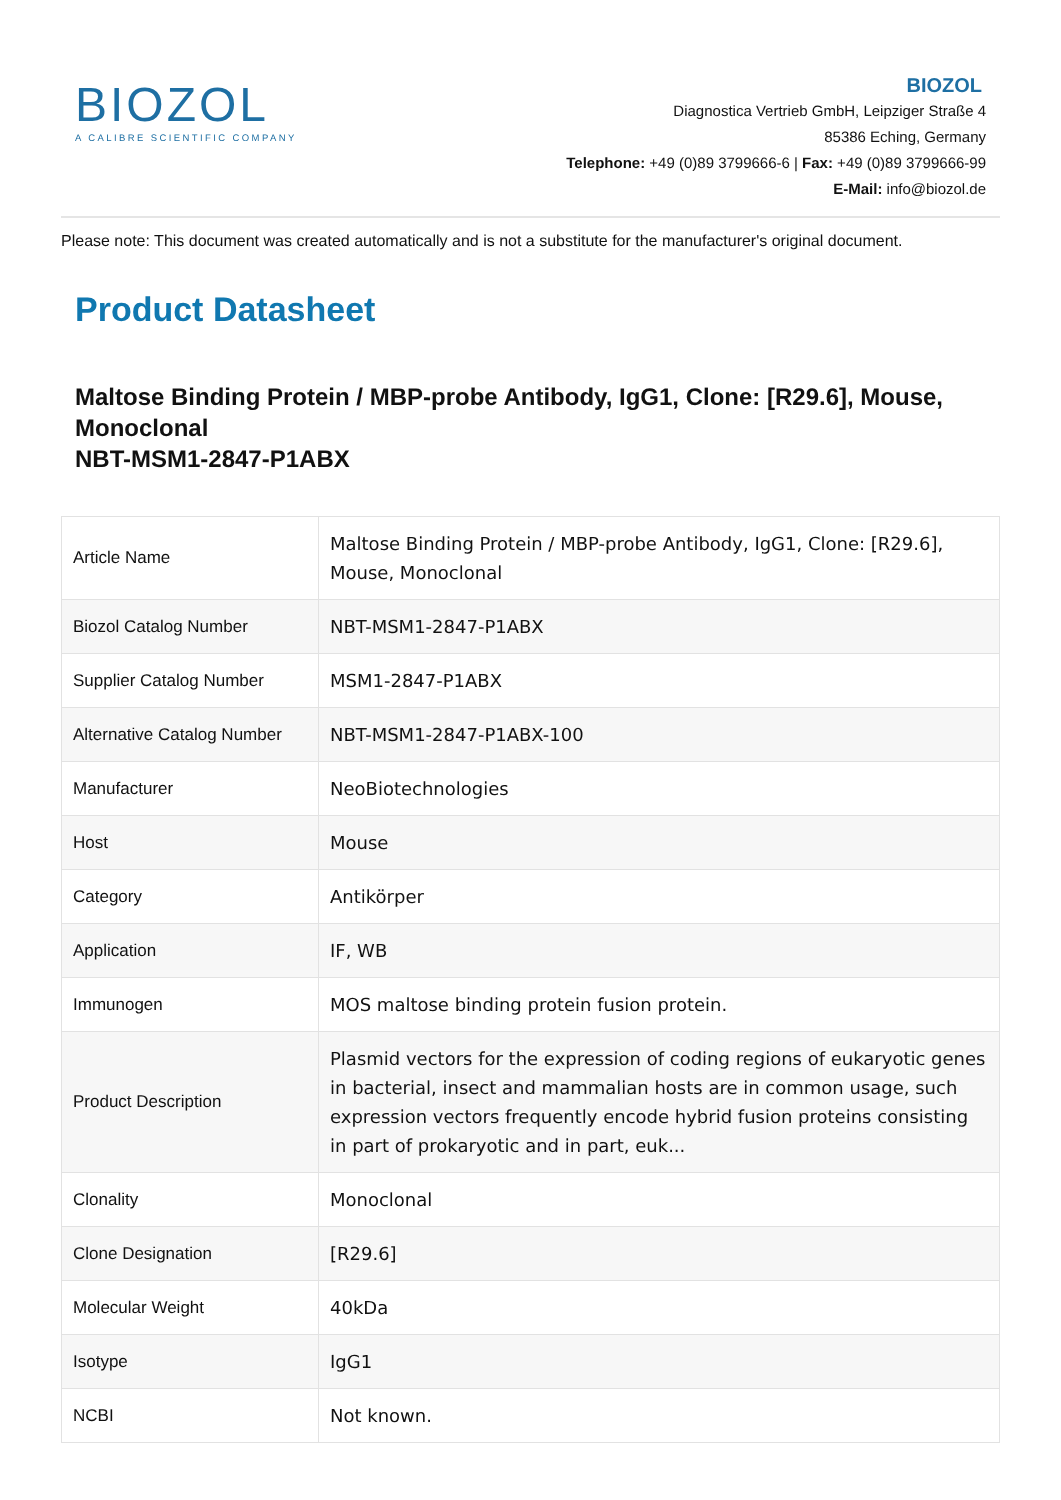BIOZOL
A CALIBRE SCIENTIFIC COMPANY
BIOZOL
Diagnostica Vertrieb GmbH, Leipziger Straße 4
85386 Eching, Germany
Telephone: +49 (0)89 3799666-6 | Fax: +49 (0)89 3799666-99
E-Mail: info@biozol.de
Please note: This document was created automatically and is not a substitute for the manufacturer's original document.
Product Datasheet
Maltose Binding Protein / MBP-probe Antibody, IgG1, Clone: [R29.6], Mouse, Monoclonal
NBT-MSM1-2847-P1ABX
| Article Name | Maltose Binding Protein / MBP-probe Antibody, IgG1, Clone: [R29.6], Mouse, Monoclonal |
| Biozol Catalog Number | NBT-MSM1-2847-P1ABX |
| Supplier Catalog Number | MSM1-2847-P1ABX |
| Alternative Catalog Number | NBT-MSM1-2847-P1ABX-100 |
| Manufacturer | NeoBiotechnologies |
| Host | Mouse |
| Category | Antikörper |
| Application | IF, WB |
| Immunogen | MOS maltose binding protein fusion protein. |
| Product Description | Plasmid vectors for the expression of coding regions of eukaryotic genes in bacterial, insect and mammalian hosts are in common usage, such expression vectors frequently encode hybrid fusion proteins consisting in part of prokaryotic and in part, euk... |
| Clonality | Monoclonal |
| Clone Designation | [R29.6] |
| Molecular Weight | 40kDa |
| Isotype | IgG1 |
| NCBI | Not known. |